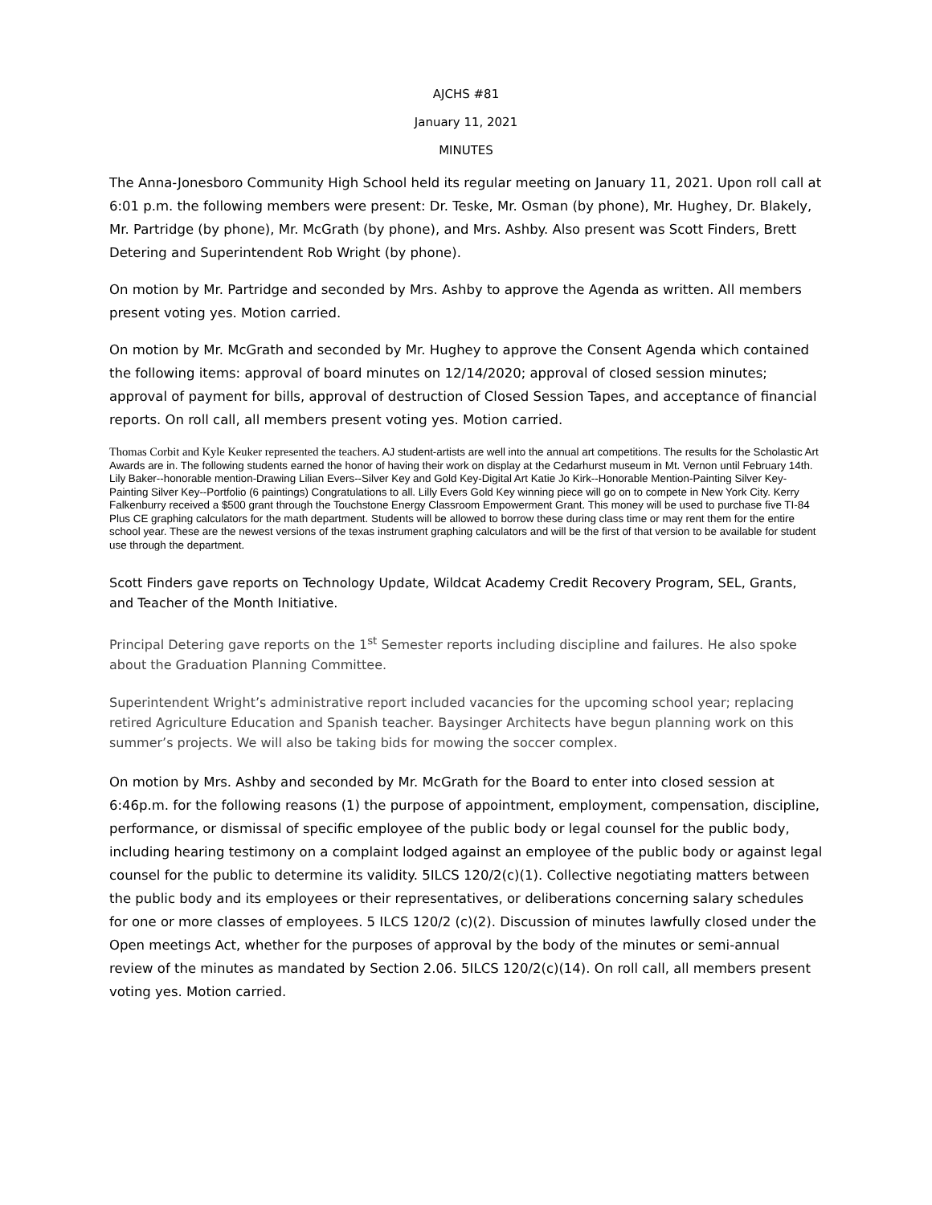AJCHS #81
January 11, 2021
MINUTES
The Anna-Jonesboro Community High School held its regular meeting on January 11, 2021. Upon roll call at 6:01 p.m. the following members were present: Dr. Teske, Mr. Osman (by phone), Mr. Hughey, Dr. Blakely, Mr. Partridge (by phone), Mr. McGrath (by phone), and Mrs. Ashby. Also present was Scott Finders, Brett Detering and Superintendent Rob Wright (by phone).
On motion by Mr. Partridge and seconded by Mrs. Ashby to approve the Agenda as written. All members present voting yes. Motion carried.
On motion by Mr. McGrath and seconded by Mr. Hughey to approve the Consent Agenda which contained the following items: approval of board minutes on 12/14/2020; approval of closed session minutes; approval of payment for bills, approval of destruction of Closed Session Tapes, and acceptance of financial reports. On roll call, all members present voting yes. Motion carried.
Thomas Corbit and Kyle Keuker represented the teachers. AJ student-artists are well into the annual art competitions. The results for the Scholastic Art Awards are in. The following students earned the honor of having their work on display at the Cedarhurst museum in Mt. Vernon until February 14th. Lily Baker--honorable mention-Drawing Lilian Evers--Silver Key and Gold Key-Digital Art Katie Jo Kirk--Honorable Mention-Painting Silver Key-Painting Silver Key--Portfolio (6 paintings) Congratulations to all. Lilly Evers Gold Key winning piece will go on to compete in New York City. Kerry Falkenburry received a $500 grant through the Touchstone Energy Classroom Empowerment Grant. This money will be used to purchase five TI-84 Plus CE graphing calculators for the math department. Students will be allowed to borrow these during class time or may rent them for the entire school year. These are the newest versions of the texas instrument graphing calculators and will be the first of that version to be available for student use through the department.
Scott Finders gave reports on Technology Update, Wildcat Academy Credit Recovery Program, SEL, Grants, and Teacher of the Month Initiative.
Principal Detering gave reports on the 1<sup>st</sup> Semester reports including discipline and failures. He also spoke about the Graduation Planning Committee.
Superintendent Wright’s administrative report included vacancies for the upcoming school year; replacing retired Agriculture Education and Spanish teacher. Baysinger Architects have begun planning work on this summer’s projects. We will also be taking bids for mowing the soccer complex.
On motion by Mrs. Ashby and seconded by Mr. McGrath for the Board to enter into closed session at 6:46p.m. for the following reasons (1) the purpose of appointment, employment, compensation, discipline, performance, or dismissal of specific employee of the public body or legal counsel for the public body, including hearing testimony on a complaint lodged against an employee of the public body or against legal counsel for the public to determine its validity. 5ILCS 120/2(c)(1). Collective negotiating matters between the public body and its employees or their representatives, or deliberations concerning salary schedules for one or more classes of employees. 5 ILCS 120/2 (c)(2). Discussion of minutes lawfully closed under the Open meetings Act, whether for the purposes of approval by the body of the minutes or semi-annual review of the minutes as mandated by Section 2.06. 5ILCS 120/2(c)(14). On roll call, all members present voting yes. Motion carried.